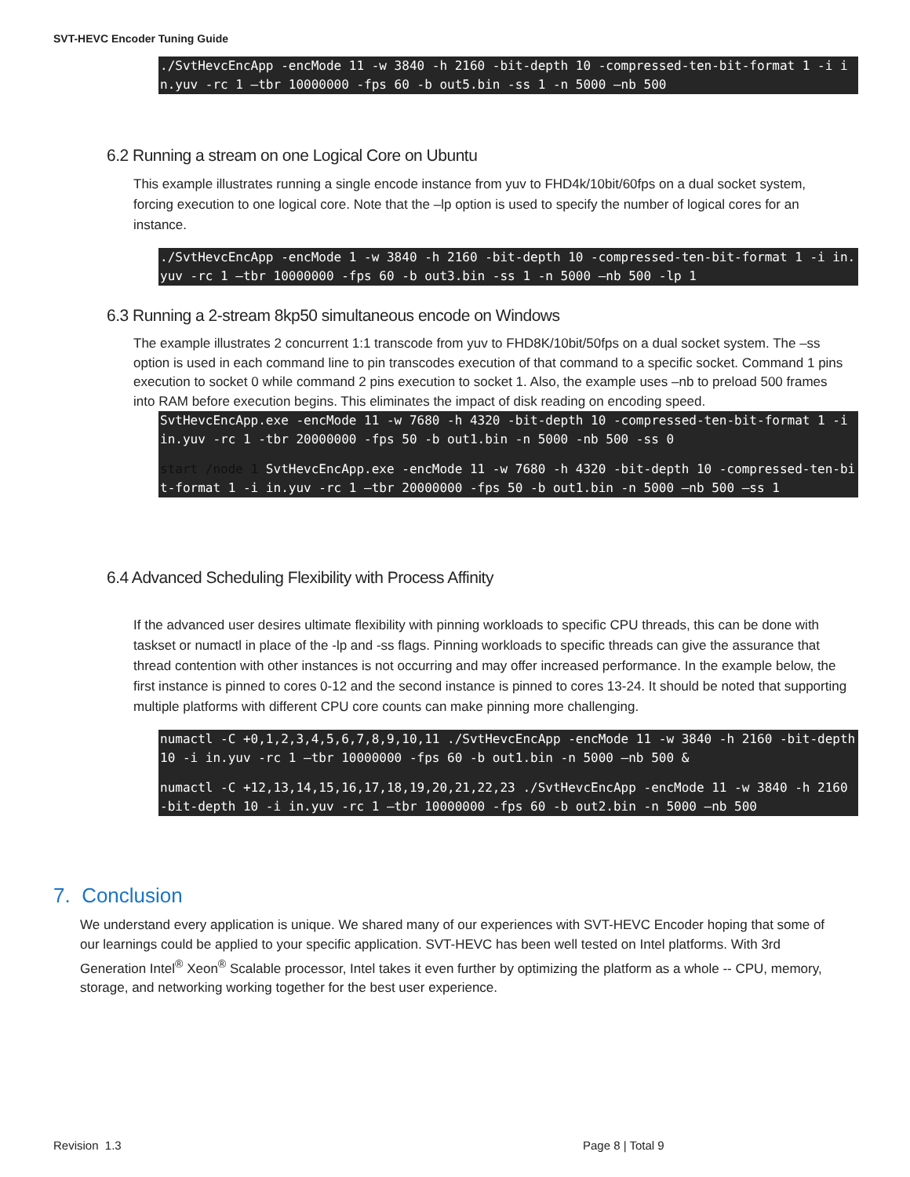SVT-HEVC Encoder Tuning Guide
./SvtHevcEncApp -encMode 11 -w 3840 -h 2160 -bit-depth 10 -compressed-ten-bit-format 1 -i in.yuv -rc 1 –tbr 10000000 -fps 60 -b out5.bin -ss 1 -n 5000 –nb 500
6.2 Running a stream on one Logical Core on Ubuntu
This example illustrates running a single encode instance from yuv to FHD4k/10bit/60fps on a dual socket system, forcing execution to one logical core. Note that the –lp option is used to specify the number of logical cores for an instance.
./SvtHevcEncApp -encMode 1 -w 3840 -h 2160 -bit-depth 10 -compressed-ten-bit-format 1 -i in.yuv -rc 1 –tbr 10000000 -fps 60 -b out3.bin -ss 1 -n 5000 –nb 500 -lp 1
6.3 Running a 2-stream 8kp50 simultaneous encode on Windows
The example illustrates 2 concurrent 1:1 transcode from yuv to FHD8K/10bit/50fps on a dual socket system. The –ss option is used in each command line to pin transcodes execution of that command to a specific socket. Command 1 pins execution to socket 0 while command 2 pins execution to socket 1. Also, the example uses –nb to preload 500 frames into RAM before execution begins. This eliminates the impact of disk reading on encoding speed.
SvtHevcEncApp.exe -encMode 11 -w 7680 -h 4320 -bit-depth 10 -compressed-ten-bit-format 1 -i in.yuv -rc 1 -tbr 20000000 -fps 50 -b out1.bin -n 5000 -nb 500 -ss 0
start /node 1 SvtHevcEncApp.exe -encMode 11 -w 7680 -h 4320 -bit-depth 10 -compressed-ten-bit-format 1 -i in.yuv -rc 1 –tbr 20000000 -fps 50 -b out1.bin -n 5000 –nb 500 –ss 1
6.4 Advanced Scheduling Flexibility with Process Affinity
If the advanced user desires ultimate flexibility with pinning workloads to specific CPU threads, this can be done with taskset or numactl in place of the -lp and -ss flags. Pinning workloads to specific threads can give the assurance that thread contention with other instances is not occurring and may offer increased performance. In the example below, the first instance is pinned to cores 0-12 and the second instance is pinned to cores 13-24. It should be noted that supporting multiple platforms with different CPU core counts can make pinning more challenging.
numactl -C +0,1,2,3,4,5,6,7,8,9,10,11 ./SvtHevcEncApp -encMode 11 -w 3840 -h 2160 -bit-depth 10 -i in.yuv -rc 1 –tbr 10000000 -fps 60 -b out1.bin -n 5000 –nb 500 &
numactl -C +12,13,14,15,16,17,18,19,20,21,22,23 ./SvtHevcEncApp -encMode 11 -w 3840 -h 2160 -bit-depth 10 -i in.yuv -rc 1 –tbr 10000000 -fps 60 -b out2.bin -n 5000 –nb 500
7. Conclusion
We understand every application is unique. We shared many of our experiences with SVT-HEVC Encoder hoping that some of our learnings could be applied to your specific application. SVT-HEVC has been well tested on Intel platforms. With 3rd Generation Intel<sup>®</sup> Xeon<sup>®</sup> Scalable processor, Intel takes it even further by optimizing the platform as a whole -- CPU, memory, storage, and networking working together for the best user experience.
Revision 1.3 Page 8 | Total 9